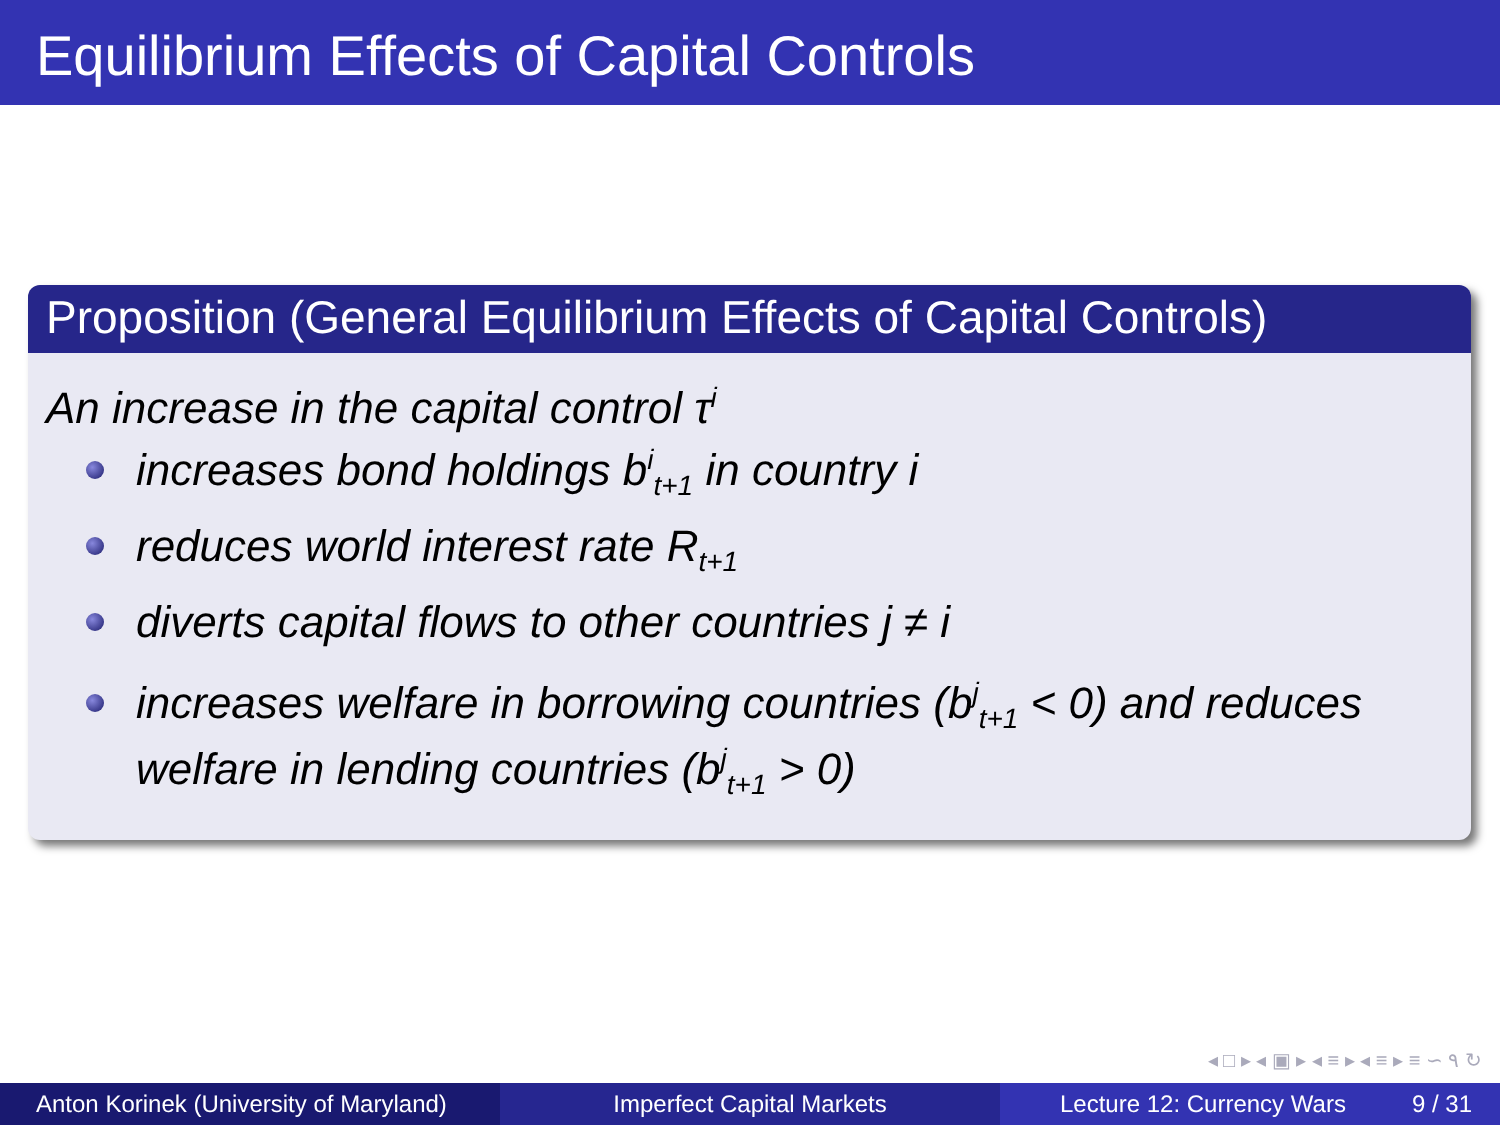Equilibrium Effects of Capital Controls
Proposition (General Equilibrium Effects of Capital Controls)
An increase in the capital control τ<sup>i</sup>
increases bond holdings b<sup>i</sup><sub>t+1</sub> in country i
reduces world interest rate R<sub>t+1</sub>
diverts capital flows to other countries j ≠ i
increases welfare in borrowing countries (b<sup>j</sup><sub>t+1</sub> < 0) and reduces welfare in lending countries (b<sup>j</sup><sub>t+1</sub> > 0)
◂ □ ▸ ◂ ▣ ▸ ◂ ≡ ▸ ◂ ≡ ▸ ≡ ∽ ۹ ↻
Anton Korinek (University of Maryland)
Imperfect Capital Markets Lecture 12: Currency Wars 9 / 31